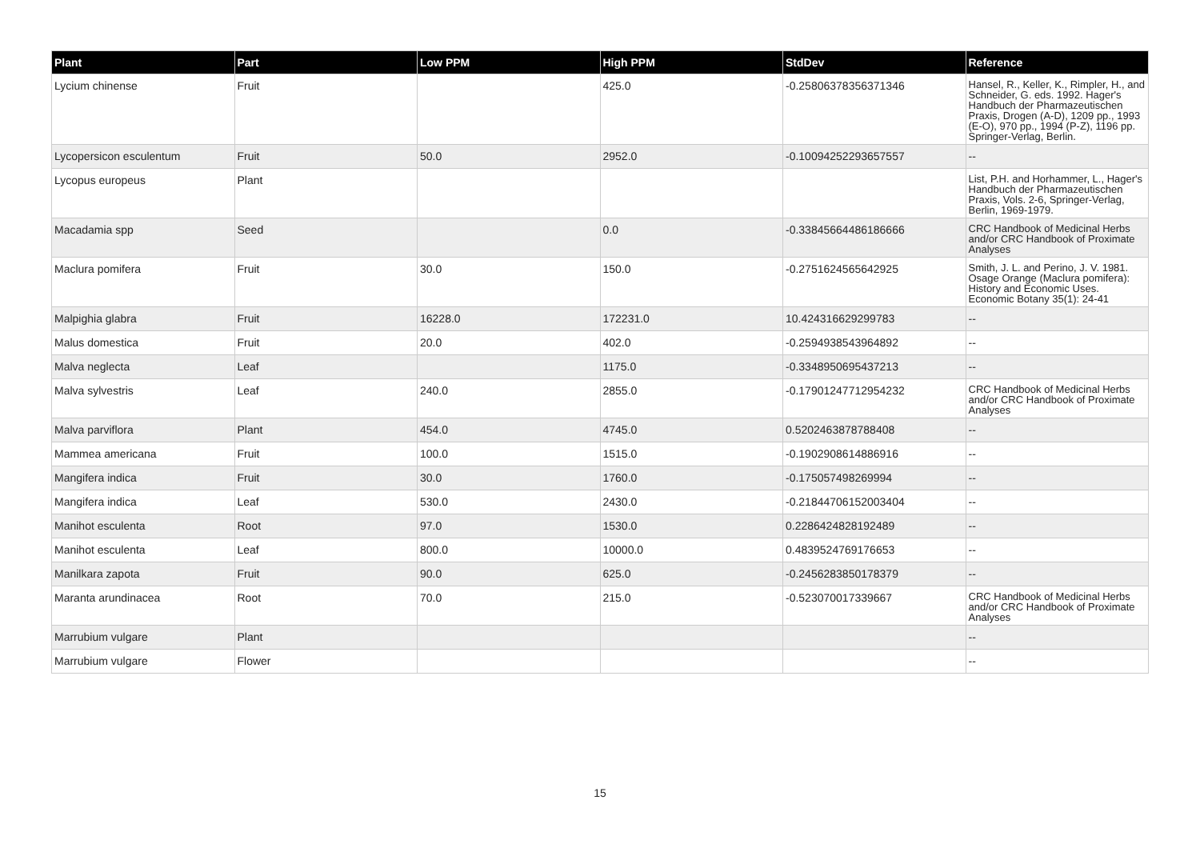| Plant | Part | Low PPM | High PPM | StdDev | Reference |
| --- | --- | --- | --- | --- | --- |
| Lycium chinense | Fruit | | 425.0 | -0.25806378356371346 | Hansel, R., Keller, K., Rimpler, H., and Schneider, G. eds. 1992. Hager's Handbuch der Pharmazeutischen Praxis, Drogen (A-D), 1209 pp., 1993 (E-O), 970 pp., 1994 (P-Z), 1196 pp. Springer-Verlag, Berlin. |
| Lycopersicon esculentum | Fruit | 50.0 | 2952.0 | -0.10094252293657557 | -- |
| Lycopus europeus | Plant | | | | List, P.H. and Horhammer, L., Hager's Handbuch der Pharmazeutischen Praxis, Vols. 2-6, Springer-Verlag, Berlin, 1969-1979. |
| Macadamia spp | Seed | | 0.0 | -0.33845664486186666 | CRC Handbook of Medicinal Herbs and/or CRC Handbook of Proximate Analyses |
| Maclura pomifera | Fruit | 30.0 | 150.0 | -0.2751624565642925 | Smith, J. L. and Perino, J. V. 1981. Osage Orange (Maclura pomifera): History and Economic Uses. Economic Botany 35(1): 24-41 |
| Malpighia glabra | Fruit | 16228.0 | 172231.0 | 10.424316629299783 | -- |
| Malus domestica | Fruit | 20.0 | 402.0 | -0.2594938543964892 | -- |
| Malva neglecta | Leaf | | 1175.0 | -0.3348950695437213 | -- |
| Malva sylvestris | Leaf | 240.0 | 2855.0 | -0.17901247712954232 | CRC Handbook of Medicinal Herbs and/or CRC Handbook of Proximate Analyses |
| Malva parviflora | Plant | 454.0 | 4745.0 | 0.5202463878788408 | -- |
| Mammea americana | Fruit | 100.0 | 1515.0 | -0.1902908614886916 | -- |
| Mangifera indica | Fruit | 30.0 | 1760.0 | -0.175057498269994 | -- |
| Mangifera indica | Leaf | 530.0 | 2430.0 | -0.21844706152003404 | -- |
| Manihot esculenta | Root | 97.0 | 1530.0 | 0.2286424828192489 | -- |
| Manihot esculenta | Leaf | 800.0 | 10000.0 | 0.4839524769176653 | -- |
| Manilkara zapota | Fruit | 90.0 | 625.0 | -0.2456283850178379 | -- |
| Maranta arundinacea | Root | 70.0 | 215.0 | -0.523070017339667 | CRC Handbook of Medicinal Herbs and/or CRC Handbook of Proximate Analyses |
| Marrubium vulgare | Plant | | | | -- |
| Marrubium vulgare | Flower | | | | -- |
15